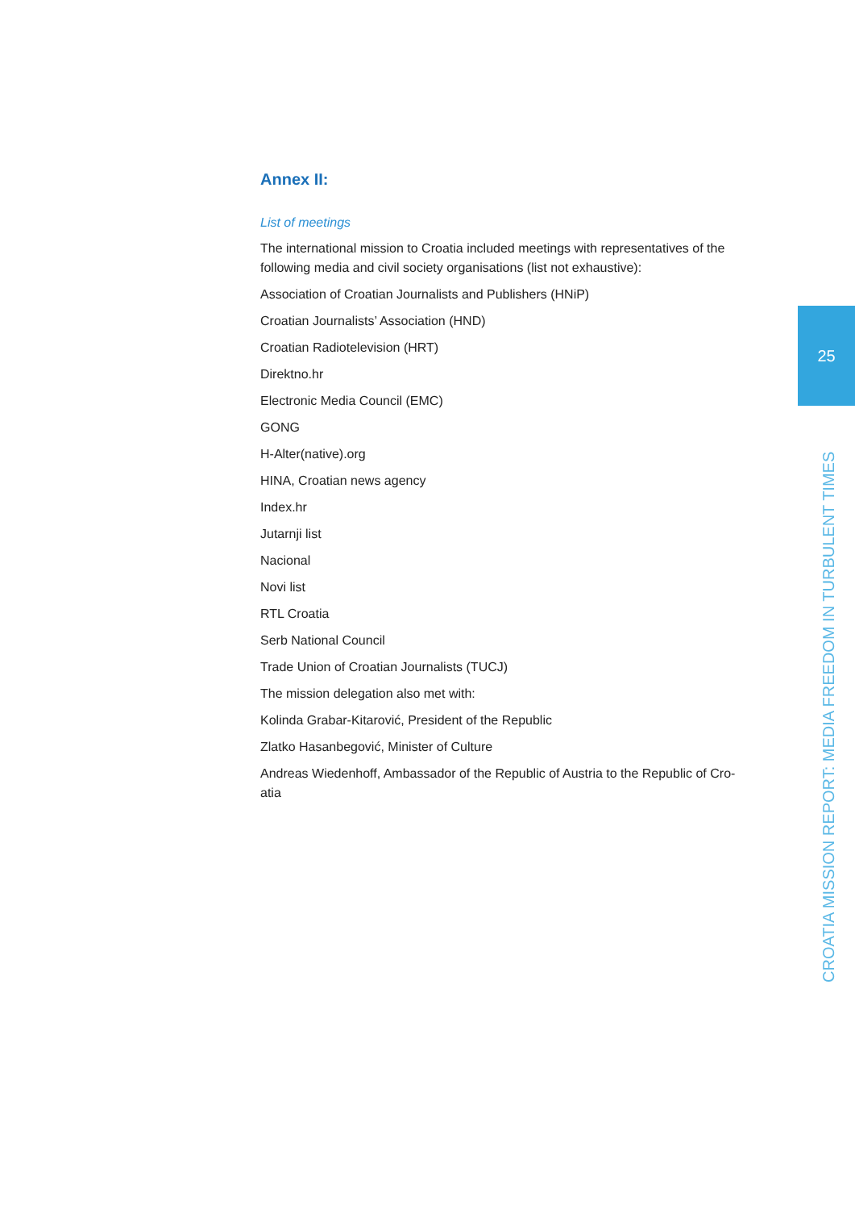Annex II:
List of meetings
The international mission to Croatia included meetings with representatives of the following media and civil society organisations (list not exhaustive):
Association of Croatian Journalists and Publishers (HNiP)
Croatian Journalists’ Association (HND)
Croatian Radiotelevision (HRT)
Direktno.hr
Electronic Media Council (EMC)
GONG
H-Alter(native).org
HINA, Croatian news agency
Index.hr
Jutarnji list
Nacional
Novi list
RTL Croatia
Serb National Council
Trade Union of Croatian Journalists (TUCJ)
The mission delegation also met with:
Kolinda Grabar-Kitarović, President of the Republic
Zlatko Hasanbegović, Minister of Culture
Andreas Wiedenhoff, Ambassador of the Republic of Austria to the Republic of Cro-atia
25
CROATIA MISSION REPORT: MEDIA FREEDOM IN TURBULENT TIMES